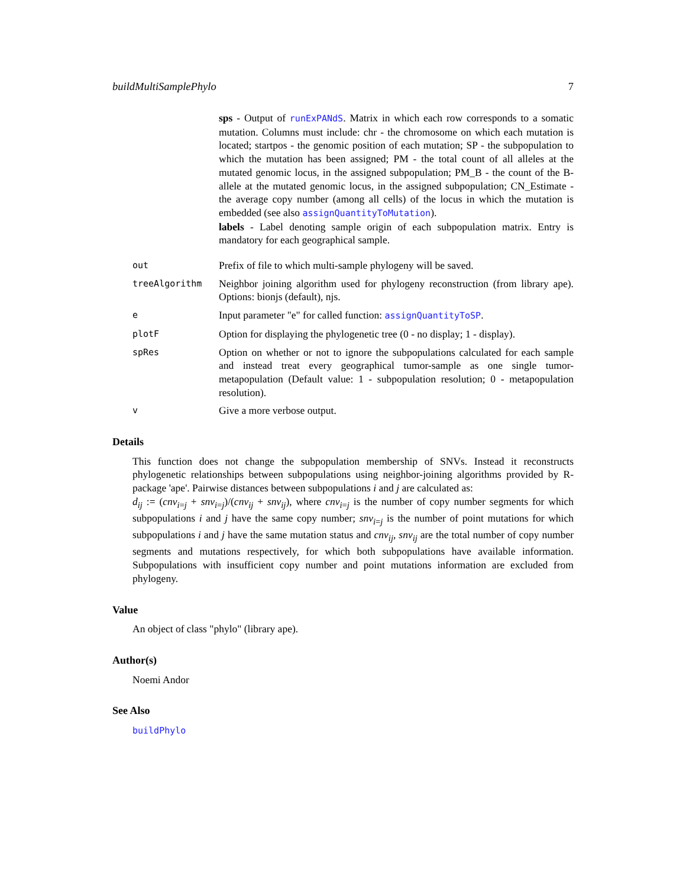buildMultiSamplePhylo 7
| | sps - Output of runExPANdS . Matrix in which each row corresponds to a somatic mutation. Columns must include: chr - the chromosome on which each mutation is located; startpos - the genomic position of each mutation; SP - the subpopulation to which the mutation has been assigned; PM - the total count of all alleles at the mutated genomic locus, in the assigned subpopulation; PM_B - the count of the B-allele at the mutated genomic locus, in the assigned subpopulation; CN_Estimate - the average copy number (among all cells) of the locus in which the mutation is embedded (see also assignQuantityToMutation ). labels - Label denoting sample origin of each subpopulation matrix. Entry is mandatory for each geographical sample. |
| out | Prefix of file to which multi-sample phylogeny will be saved. |
| treeAlgorithm | Neighbor joining algorithm used for phylogeny reconstruction (from library ape). Options: bionjs (default), njs. |
| e | Input parameter "e" for called function: assignQuantityToSP . |
| plotF | Option for displaying the phylogenetic tree (0 - no display; 1 - display). |
| spRes | Option on whether or not to ignore the subpopulations calculated for each sample and instead treat every geographical tumor-sample as one single tumor-metapopulation (Default value: 1 - subpopulation resolution; 0 - metapopulation resolution). |
| v | Give a more verbose output. |
Details
This function does not change the subpopulation membership of SNVs. Instead it reconstructs phylogenetic relationships between subpopulations using neighbor-joining algorithms provided by R-package 'ape'. Pairwise distances between subpopulations i and j are calculated as:
d<sub>ij</sub> := (cnv<sub>i=j</sub> + snv<sub>i=j</sub>)/(cnv<sub>ij</sub> + snv<sub>ij</sub>), where cnv<sub>i=j</sub> is the number of copy number segments for which subpopulations i and j have the same copy number; snv<sub>i=j</sub> is the number of point mutations for which subpopulations i and j have the same mutation status and cnv<sub>ij</sub>, snv<sub>ij</sub> are the total number of copy number segments and mutations respectively, for which both subpopulations have available information. Subpopulations with insufficient copy number and point mutations information are excluded from phylogeny.
Value
An object of class "phylo" (library ape).
Author(s)
Noemi Andor
See Also
buildPhylo